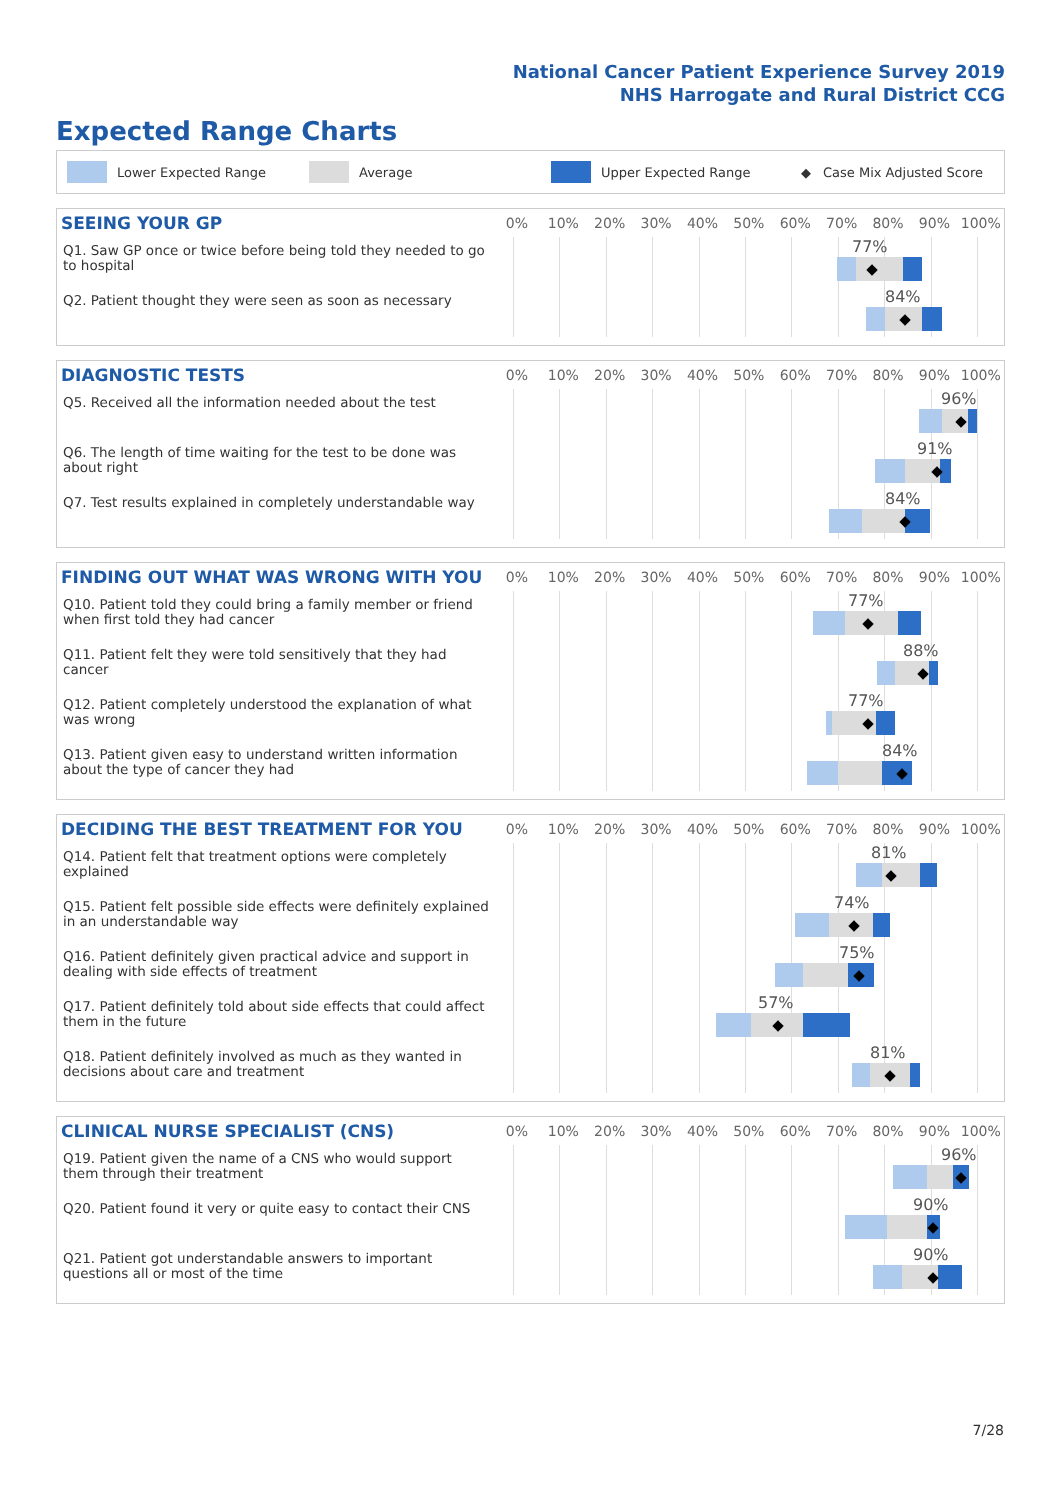National Cancer Patient Experience Survey 2019
NHS Harrogate and Rural District CCG
Expected Range Charts
Lower Expected Range Average Upper Expected Range ◆ Case Mix Adjusted Score
SEEING YOUR GP
0% 10% 20% 30% 40% 50% 60% 70% 80% 90% 100%
Q1. Saw GP once or twice before being told they needed to go to hospital
77%
◆
Q2. Patient thought they were seen as soon as necessary
84%
◆
DIAGNOSTIC TESTS
0% 10% 20% 30% 40% 50% 60% 70% 80% 90% 100%
Q5. Received all the information needed about the test
96%
◆
Q6. The length of time waiting for the test to be done was about right
91%
◆
Q7. Test results explained in completely understandable way
84%
◆
FINDING OUT WHAT WAS WRONG WITH YOU
0% 10% 20% 30% 40% 50% 60% 70% 80% 90% 100%
Q10. Patient told they could bring a family member or friend when first told they had cancer
77%
◆
Q11. Patient felt they were told sensitively that they had cancer
88%
◆
Q12. Patient completely understood the explanation of what was wrong
77%
◆
Q13. Patient given easy to understand written information about the type of cancer they had
84%
◆
DECIDING THE BEST TREATMENT FOR YOU
0% 10% 20% 30% 40% 50% 60% 70% 80% 90% 100%
Q14. Patient felt that treatment options were completely explained
81%
◆
Q15. Patient felt possible side effects were definitely explained in an understandable way
74%
◆
Q16. Patient definitely given practical advice and support in dealing with side effects of treatment
75%
◆
Q17. Patient definitely told about side effects that could affect them in the future
57%
◆
Q18. Patient definitely involved as much as they wanted in decisions about care and treatment
81%
◆
CLINICAL NURSE SPECIALIST (CNS)
0% 10% 20% 30% 40% 50% 60% 70% 80% 90% 100%
Q19. Patient given the name of a CNS who would support them through their treatment
96%
◆
Q20. Patient found it very or quite easy to contact their CNS
90%
◆
Q21. Patient got understandable answers to important questions all or most of the time
90%
◆
7/28